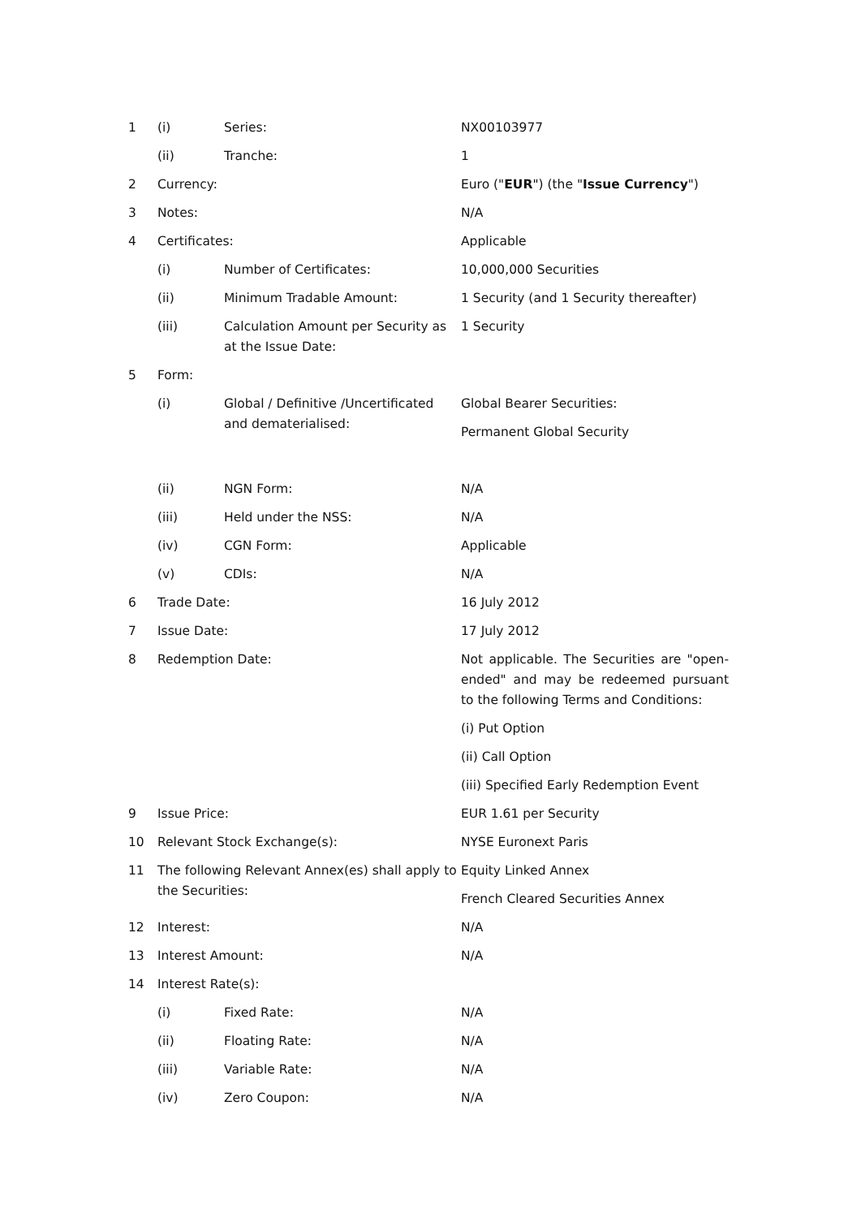| 1 | (i) | Series: | NX00103977 |
| | (ii) | Tranche: | 1 |
| 2 | Currency: | | Euro (" EUR ") (the " Issue Currency ") |
| 3 | Notes: | | N/A |
| 4 | Certificates: | | Applicable |
| | (i) | Number of Certificates: | 10,000,000 Securities |
| | (ii) | Minimum Tradable Amount: | 1 Security (and 1 Security thereafter) |
| | (iii) | Calculation Amount per Security as at the Issue Date: | 1 Security |
| 5 | Form: | | |
| | (i) | Global / Definitive /Uncertificated and dematerialised: | Global Bearer Securities: Permanent Global Security |
| | (ii) | NGN Form: | N/A |
| | (iii) | Held under the NSS: | N/A |
| | (iv) | CGN Form: | Applicable |
| | (v) | CDIs: | N/A |
| 6 | Trade Date: | | 16 July 2012 |
| 7 | Issue Date: | | 17 July 2012 |
| 8 | Redemption Date: | | Not applicable. The Securities are "open-ended" and may be redeemed pursuant to the following Terms and Conditions: (i) Put Option (ii) Call Option (iii) Specified Early Redemption Event |
| 9 | Issue Price: | | EUR 1.61 per Security |
| 10 | Relevant Stock Exchange(s): | | NYSE Euronext Paris |
| 11 | The following Relevant Annex(es) shall apply to the Securities: | | Equity Linked Annex French Cleared Securities Annex |
| 12 | Interest: | | N/A |
| 13 | Interest Amount: | | N/A |
| 14 | Interest Rate(s): | | |
| | (i) | Fixed Rate: | N/A |
| | (ii) | Floating Rate: | N/A |
| | (iii) | Variable Rate: | N/A |
| | (iv) | Zero Coupon: | N/A |